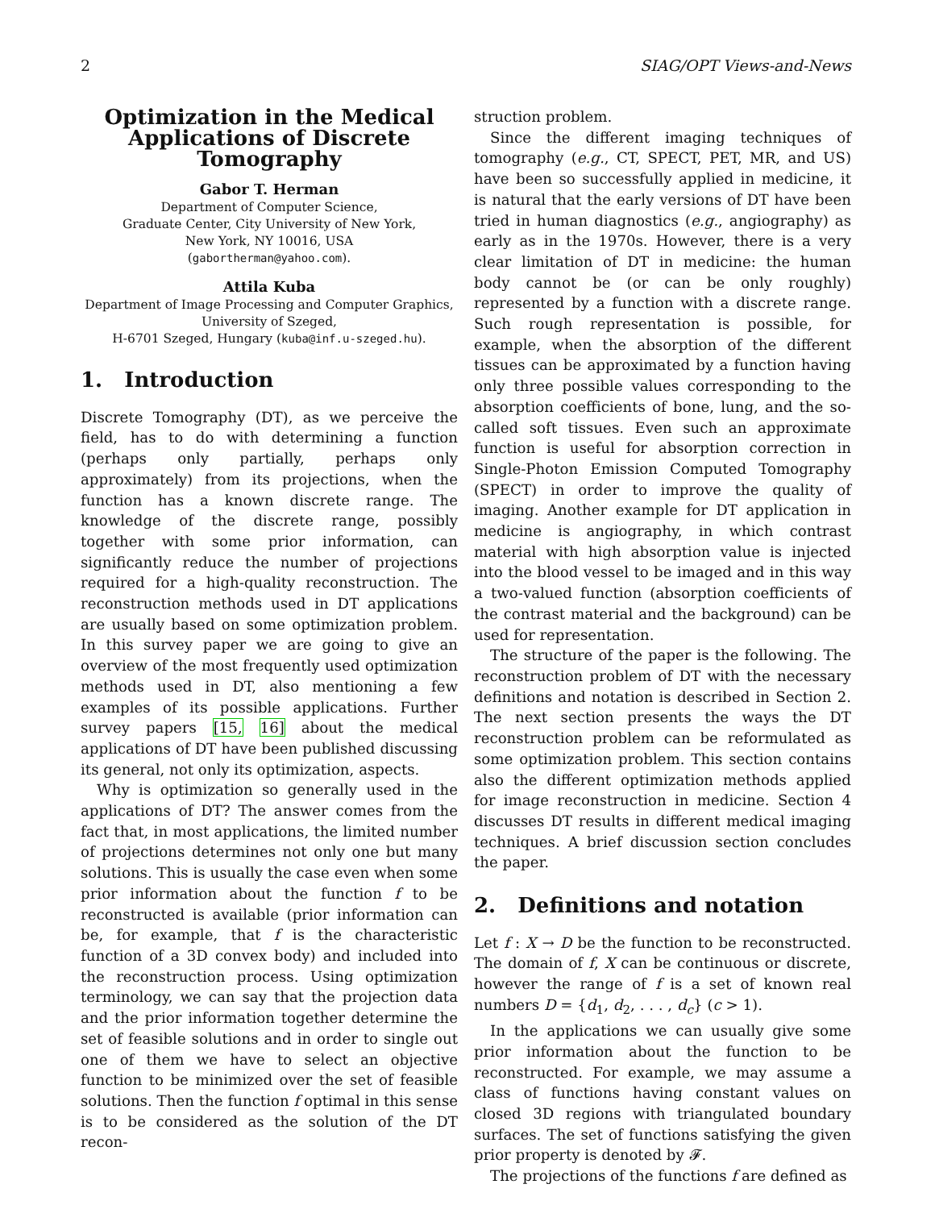2 SIAG/OPT Views-and-News
Optimization in the Medical Applications of Discrete Tomography
Gabor T. Herman
Department of Computer Science,
Graduate Center, City University of New York,
New York, NY 10016, USA
(gabortherman@yahoo.com).
Attila Kuba
Department of Image Processing and Computer Graphics,
University of Szeged,
H-6701 Szeged, Hungary (kuba@inf.u-szeged.hu).
1. Introduction
Discrete Tomography (DT), as we perceive the field, has to do with determining a function (perhaps only partially, perhaps only approximately) from its projections, when the function has a known discrete range. The knowledge of the discrete range, possibly together with some prior information, can significantly reduce the number of projections required for a high-quality reconstruction. The reconstruction methods used in DT applications are usually based on some optimization problem. In this survey paper we are going to give an overview of the most frequently used optimization methods used in DT, also mentioning a few examples of its possible applications. Further survey papers [15, 16] about the medical applications of DT have been published discussing its general, not only its optimization, aspects.
Why is optimization so generally used in the applications of DT? The answer comes from the fact that, in most applications, the limited number of projections determines not only one but many solutions. This is usually the case even when some prior information about the function f to be reconstructed is available (prior information can be, for example, that f is the characteristic function of a 3D convex body) and included into the reconstruction process. Using optimization terminology, we can say that the projection data and the prior information together determine the set of feasible solutions and in order to single out one of them we have to select an objective function to be minimized over the set of feasible solutions. Then the function f optimal in this sense is to be considered as the solution of the DT recon-
struction problem.
Since the different imaging techniques of tomography (e.g., CT, SPECT, PET, MR, and US) have been so successfully applied in medicine, it is natural that the early versions of DT have been tried in human diagnostics (e.g., angiography) as early as in the 1970s. However, there is a very clear limitation of DT in medicine: the human body cannot be (or can be only roughly) represented by a function with a discrete range. Such rough representation is possible, for example, when the absorption of the different tissues can be approximated by a function having only three possible values corresponding to the absorption coefficients of bone, lung, and the so-called soft tissues. Even such an approximate function is useful for absorption correction in Single-Photon Emission Computed Tomography (SPECT) in order to improve the quality of imaging. Another example for DT application in medicine is angiography, in which contrast material with high absorption value is injected into the blood vessel to be imaged and in this way a two-valued function (absorption coefficients of the contrast material and the background) can be used for representation.
The structure of the paper is the following. The reconstruction problem of DT with the necessary definitions and notation is described in Section 2. The next section presents the ways the DT reconstruction problem can be reformulated as some optimization problem. This section contains also the different optimization methods applied for image reconstruction in medicine. Section 4 discusses DT results in different medical imaging techniques. A brief discussion section concludes the paper.
2. Definitions and notation
Let f : X → D be the function to be reconstructed. The domain of f, X can be continuous or discrete, however the range of f is a set of known real numbers D = {d<sub>1</sub>, d<sub>2</sub>, . . . , d<sub>c</sub>} (c > 1).
In the applications we can usually give some prior information about the function to be reconstructed. For example, we may assume a class of functions having constant values on closed 3D regions with triangulated boundary surfaces. The set of functions satisfying the given prior property is denoted by 𝓕.
The projections of the functions f are defined as